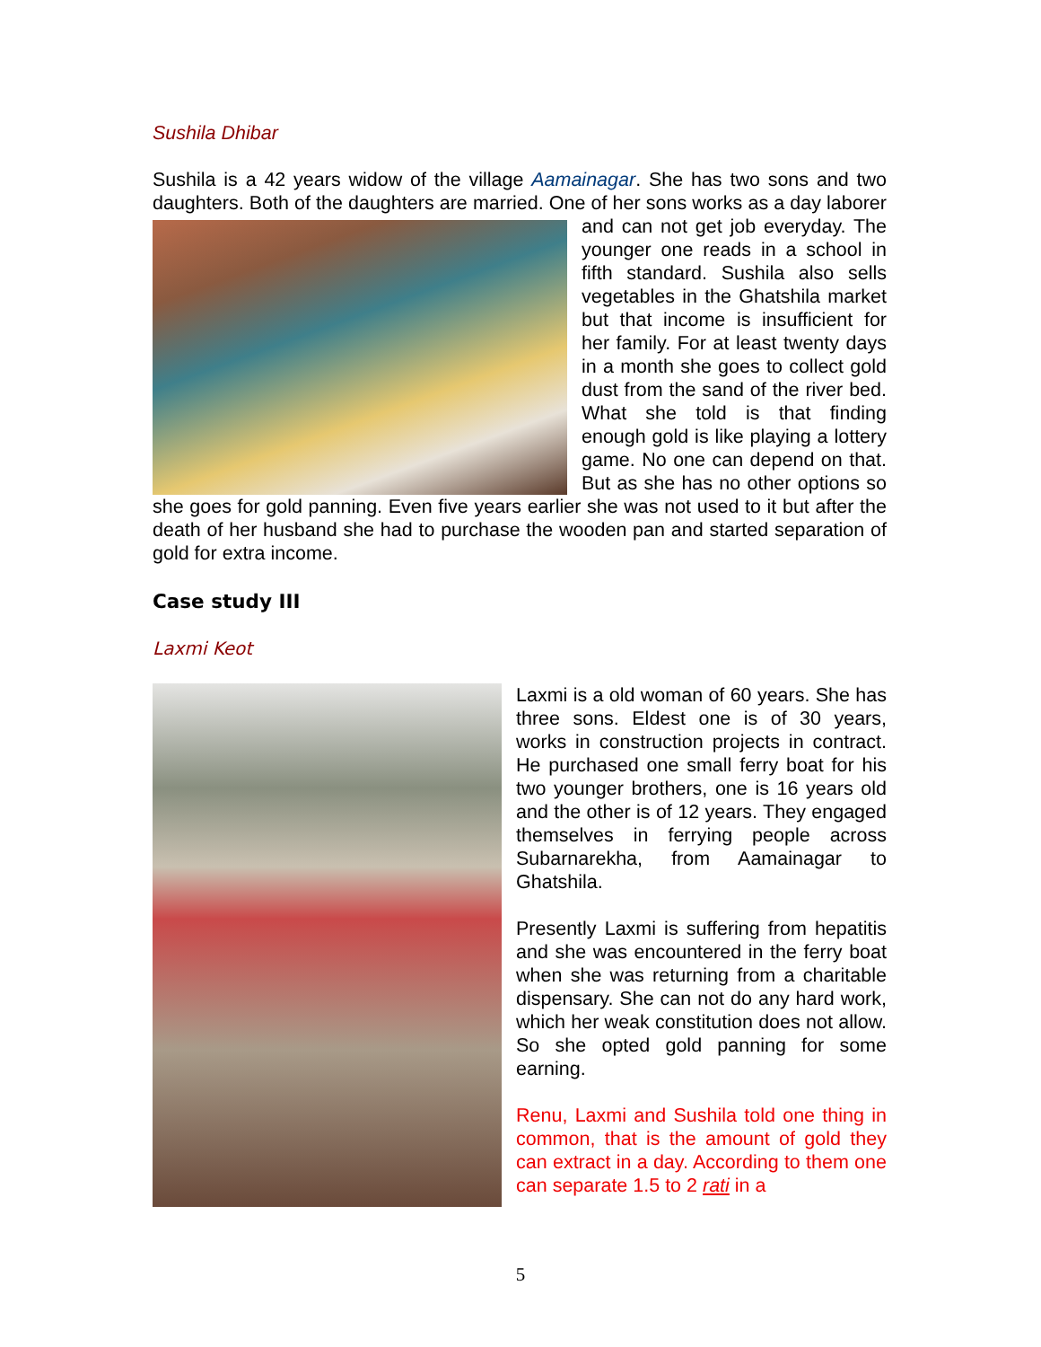Sushila Dhibar
Sushila is a 42 years widow of the village Aamainagar. She has two sons and two daughters. Both of the daughters are married. One of her sons works as a day laborer and can not get job everyday. The younger one reads in a school in fifth standard. Sushila also sells vegetables in the Ghatshila market but that income is insufficient for her family. For at least twenty days in a month she goes to collect gold dust from the sand of the river bed. What she told is that finding enough gold is like playing a lottery game. No one can depend on that. But as she has no other options so she goes for gold panning. Even five years earlier she was not used to it but after the death of her husband she had to purchase the wooden pan and started separation of gold for extra income.
Case study III
Laxmi Keot
Laxmi is a old woman of 60 years. She has three sons. Eldest one is of 30 years, works in construction projects in contract. He purchased one small ferry boat for his two younger brothers, one is 16 years old and the other is of 12 years. They engaged themselves in ferrying people across Subarnarekha, from Aamainagar to Ghatshila.
Presently Laxmi is suffering from hepatitis and she was encountered in the ferry boat when she was returning from a charitable dispensary. She can not do any hard work, which her weak constitution does not allow. So she opted gold panning for some earning.
Renu, Laxmi and Sushila told one thing in common, that is the amount of gold they can extract in a day. According to them one can separate 1.5 to 2 rati in a
5